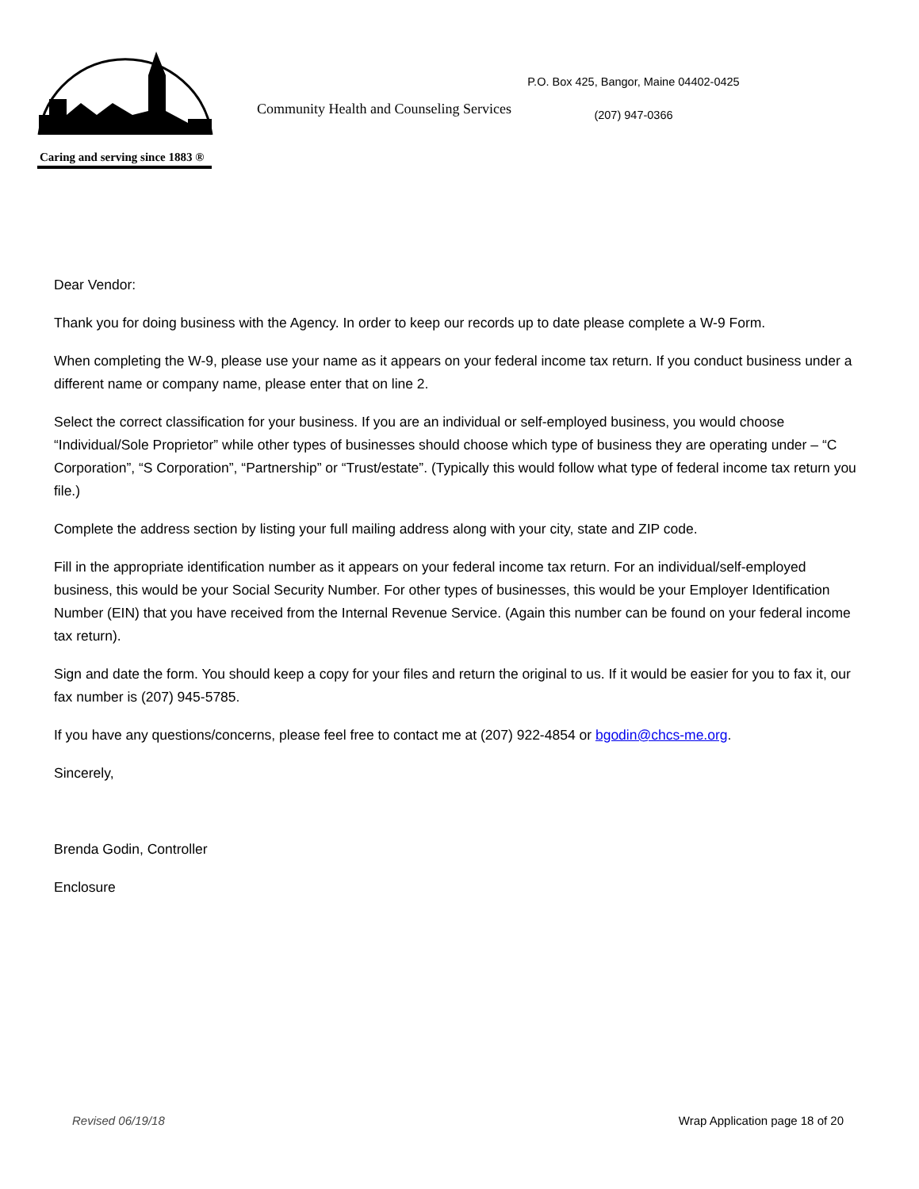Caring and serving since 1883 ®
Community Health and Counseling Services
P.O. Box 425, Bangor, Maine 04402-0425
(207) 947-0366
Dear Vendor:
Thank you for doing business with the Agency. In order to keep our records up to date please complete a W-9 Form.
When completing the W-9, please use your name as it appears on your federal income tax return. If you conduct business under a different name or company name, please enter that on line 2.
Select the correct classification for your business. If you are an individual or self-employed business, you would choose “Individual/Sole Proprietor” while other types of businesses should choose which type of business they are operating under – “C Corporation”, “S Corporation”, “Partnership” or “Trust/estate”. (Typically this would follow what type of federal income tax return you file.)
Complete the address section by listing your full mailing address along with your city, state and ZIP code.
Fill in the appropriate identification number as it appears on your federal income tax return. For an individual/self-employed business, this would be your Social Security Number. For other types of businesses, this would be your Employer Identification Number (EIN) that you have received from the Internal Revenue Service. (Again this number can be found on your federal income tax return).
Sign and date the form. You should keep a copy for your files and return the original to us. If it would be easier for you to fax it, our fax number is (207) 945-5785.
If you have any questions/concerns, please feel free to contact me at (207) 922-4854 or bgodin@chcs-me.org.
Sincerely,
Brenda Godin, Controller
Enclosure
Revised 06/19/18 Wrap Application page 18 of 20